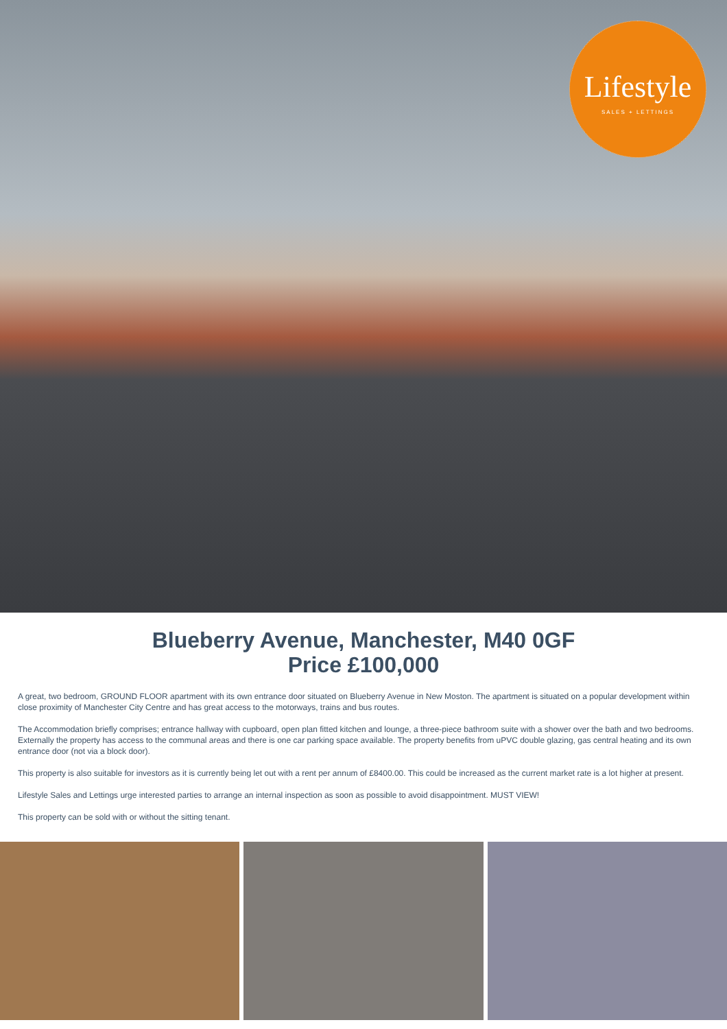Lifestyle
SALES + LETTINGS
Blueberry Avenue, Manchester, M40 0GF
Price £100,000
A great, two bedroom, GROUND FLOOR apartment with its own entrance door situated on Blueberry Avenue in New Moston. The apartment is situated on a popular development within close proximity of Manchester City Centre and has great access to the motorways, trains and bus routes.
The Accommodation briefly comprises; entrance hallway with cupboard, open plan fitted kitchen and lounge, a three-piece bathroom suite with a shower over the bath and two bedrooms. Externally the property has access to the communal areas and there is one car parking space available. The property benefits from uPVC double glazing, gas central heating and its own entrance door (not via a block door).
This property is also suitable for investors as it is currently being let out with a rent per annum of £8400.00. This could be increased as the current market rate is a lot higher at present.
Lifestyle Sales and Lettings urge interested parties to arrange an internal inspection as soon as possible to avoid disappointment. MUST VIEW!
This property can be sold with or without the sitting tenant.